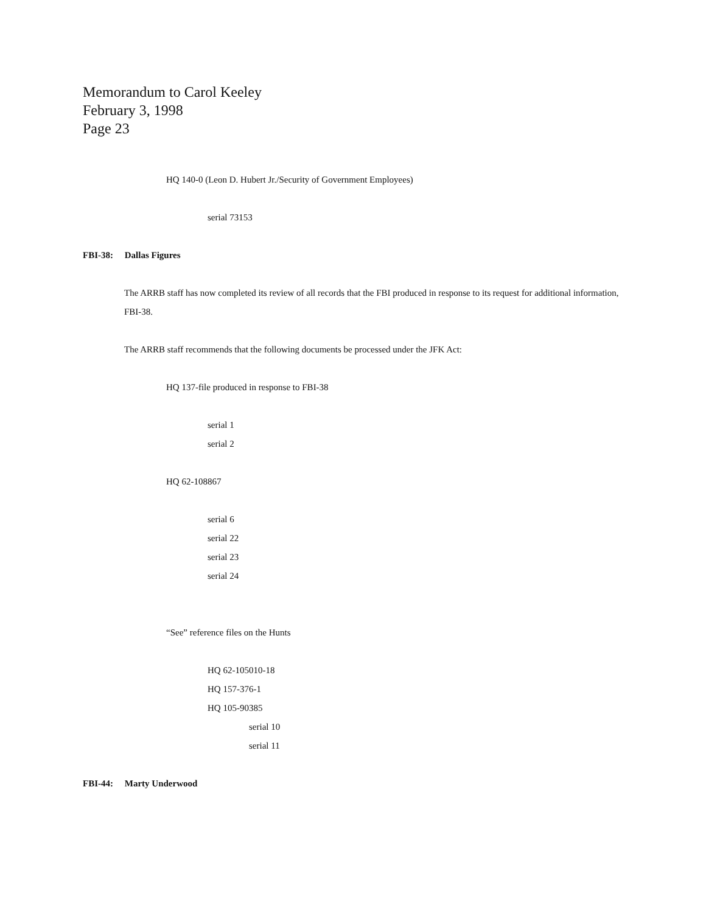Memorandum to Carol Keeley
February 3, 1998
Page 23
HQ 140-0 (Leon D. Hubert Jr./Security of Government Employees)
serial 73153
FBI-38: Dallas Figures
The ARRB staff has now completed its review of all records that the FBI produced in response to its request for additional information, FBI-38.
The ARRB staff recommends that the following documents be processed under the JFK Act:
HQ 137-file produced in response to FBI-38
serial 1
serial 2
HQ 62-108867
serial 6
serial 22
serial 23
serial 24
“See” reference files on the Hunts
HQ 62-105010-18
HQ 157-376-1
HQ 105-90385
serial 10
serial 11
FBI-44: Marty Underwood